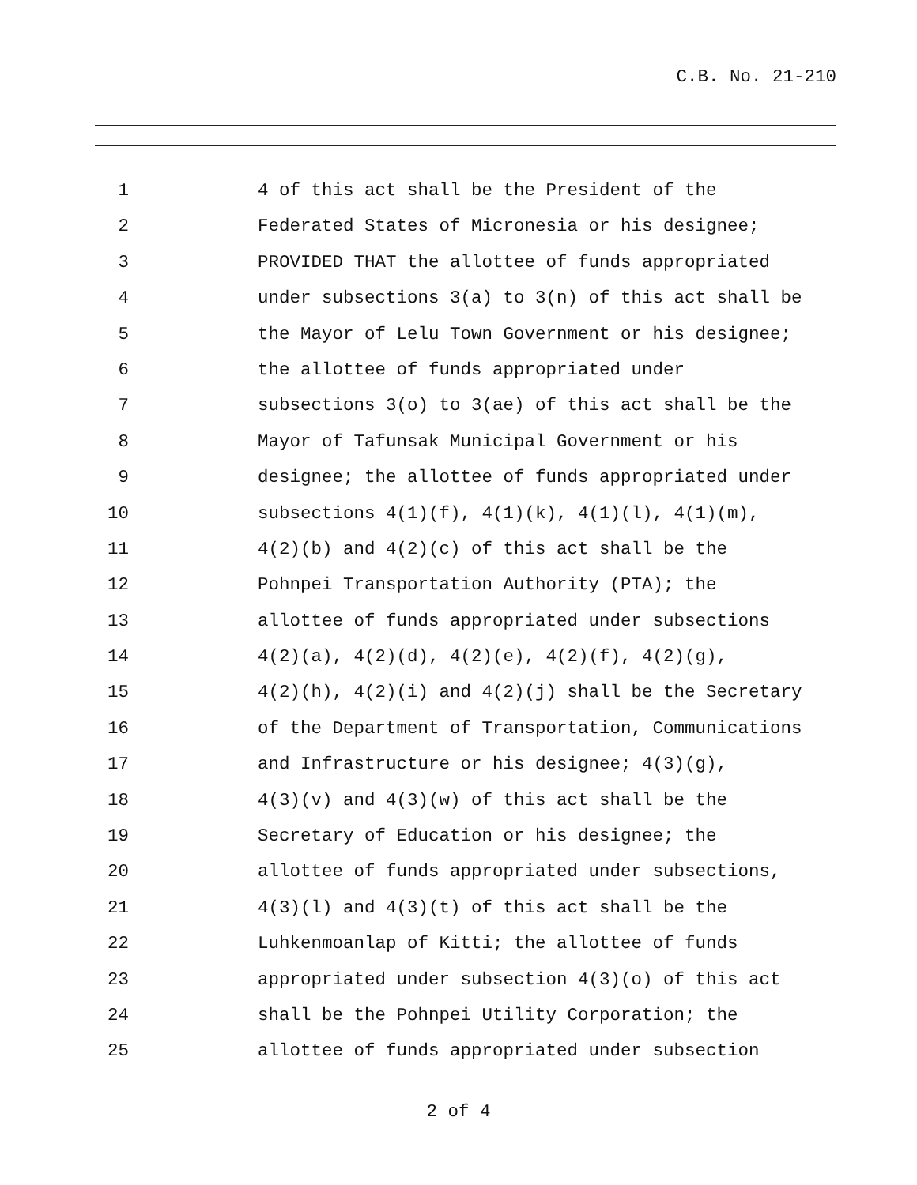C.B. No. 21-210
1 4 of this act shall be the President of the
2 Federated States of Micronesia or his designee;
3 PROVIDED THAT the allottee of funds appropriated
4 under subsections 3(a) to 3(n) of this act shall be
5 the Mayor of Lelu Town Government or his designee;
6 the allottee of funds appropriated under
7 subsections 3(o) to 3(ae) of this act shall be the
8 Mayor of Tafunsak Municipal Government or his
9 designee; the allottee of funds appropriated under
10 subsections 4(1)(f), 4(1)(k), 4(1)(l), 4(1)(m),
11 4(2)(b) and 4(2)(c) of this act shall be the
12 Pohnpei Transportation Authority (PTA); the
13 allottee of funds appropriated under subsections
14 4(2)(a), 4(2)(d), 4(2)(e), 4(2)(f), 4(2)(g),
15 4(2)(h), 4(2)(i) and 4(2)(j) shall be the Secretary
16 of the Department of Transportation, Communications
17 and Infrastructure or his designee; 4(3)(g),
18 4(3)(v) and 4(3)(w) of this act shall be the
19 Secretary of Education or his designee; the
20 allottee of funds appropriated under subsections,
21 4(3)(l) and 4(3)(t) of this act shall be the
22 Luhkenmoanlap of Kitti; the allottee of funds
23 appropriated under subsection 4(3)(o) of this act
24 shall be the Pohnpei Utility Corporation; the
25 allottee of funds appropriated under subsection
2 of 4